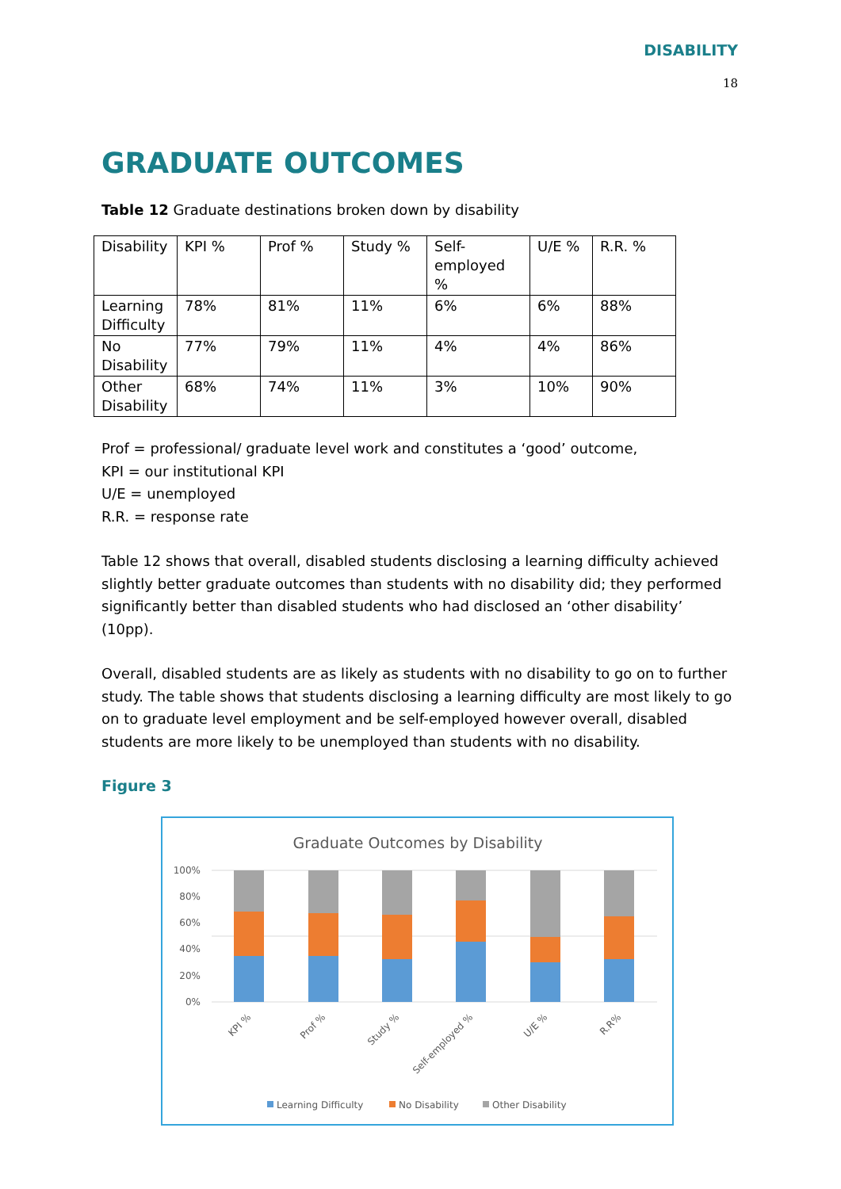DISABILITY
18
GRADUATE OUTCOMES
Table 12 Graduate destinations broken down by disability
| Disability | KPI % | Prof % | Study % | Self- employed % | U/E % | R.R. % |
| Learning Difficulty | 78% | 81% | 11% | 6% | 6% | 88% |
| No Disability | 77% | 79% | 11% | 4% | 4% | 86% |
| Other Disability | 68% | 74% | 11% | 3% | 10% | 90% |
Prof = professional/ graduate level work and constitutes a ‘good’ outcome,
KPI = our institutional KPI
U/E = unemployed
R.R. = response rate
Table 12 shows that overall, disabled students disclosing a learning difficulty achieved slightly better graduate outcomes than students with no disability did; they performed significantly better than disabled students who had disclosed an ‘other disability’ (10pp).
Overall, disabled students are as likely as students with no disability to go on to further study. The table shows that students disclosing a learning difficulty are most likely to go on to graduate level employment and be self-employed however overall, disabled students are more likely to be unemployed than students with no disability.
Figure 3
Graduate Outcomes by Disability
100%
80%
60%
40%
20%
0%
KPI %
Prof %
Study %
Self-employed %
U/E %
R.R%
Learning Difficulty
No Disability
Other Disability